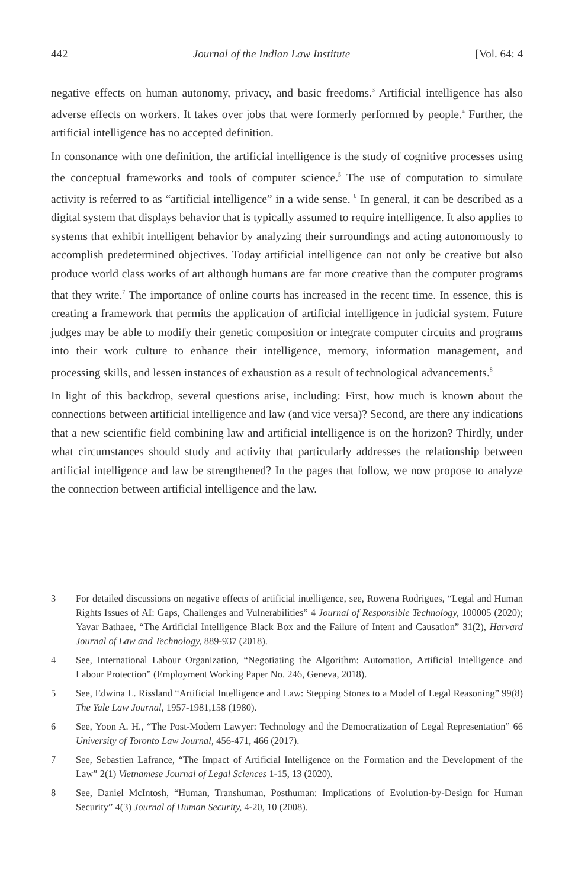442 Journal of the Indian Law Institute [Vol. 64: 4
negative effects on human autonomy, privacy, and basic freedoms.<sup>3</sup> Artificial intelligence has also adverse effects on workers. It takes over jobs that were formerly performed by people.<sup>4</sup> Further, the artificial intelligence has no accepted definition.
In consonance with one definition, the artificial intelligence is the study of cognitive processes using the conceptual frameworks and tools of computer science.<sup>5</sup> The use of computation to simulate activity is referred to as “artificial intelligence” in a wide sense. <sup>6</sup> In general, it can be described as a digital system that displays behavior that is typically assumed to require intelligence. It also applies to systems that exhibit intelligent behavior by analyzing their surroundings and acting autonomously to accomplish predetermined objectives. Today artificial intelligence can not only be creative but also produce world class works of art although humans are far more creative than the computer programs that they write.<sup>7</sup> The importance of online courts has increased in the recent time. In essence, this is creating a framework that permits the application of artificial intelligence in judicial system. Future judges may be able to modify their genetic composition or integrate computer circuits and programs into their work culture to enhance their intelligence, memory, information management, and processing skills, and lessen instances of exhaustion as a result of technological advancements.<sup>8</sup>
In light of this backdrop, several questions arise, including: First, how much is known about the connections between artificial intelligence and law (and vice versa)? Second, are there any indications that a new scientific field combining law and artificial intelligence is on the horizon? Thirdly, under what circumstances should study and activity that particularly addresses the relationship between artificial intelligence and law be strengthened? In the pages that follow, we now propose to analyze the connection between artificial intelligence and the law.
3 For detailed discussions on negative effects of artificial intelligence, see, Rowena Rodrigues, “Legal and Human Rights Issues of AI: Gaps, Challenges and Vulnerabilities” 4 Journal of Responsible Technology, 100005 (2020); Yavar Bathaee, “The Artificial Intelligence Black Box and the Failure of Intent and Causation” 31(2), Harvard Journal of Law and Technology, 889-937 (2018).
4 See, International Labour Organization, “Negotiating the Algorithm: Automation, Artificial Intelligence and Labour Protection” (Employment Working Paper No. 246, Geneva, 2018).
5 See, Edwina L. Rissland “Artificial Intelligence and Law: Stepping Stones to a Model of Legal Reasoning” 99(8) The Yale Law Journal, 1957-1981,158 (1980).
6 See, Yoon A. H., “The Post-Modern Lawyer: Technology and the Democratization of Legal Representation” 66 University of Toronto Law Journal, 456-471, 466 (2017).
7 See, Sebastien Lafrance, “The Impact of Artificial Intelligence on the Formation and the Development of the Law” 2(1) Vietnamese Journal of Legal Sciences 1-15, 13 (2020).
8 See, Daniel McIntosh, “Human, Transhuman, Posthuman: Implications of Evolution-by-Design for Human Security” 4(3) Journal of Human Security, 4-20, 10 (2008).